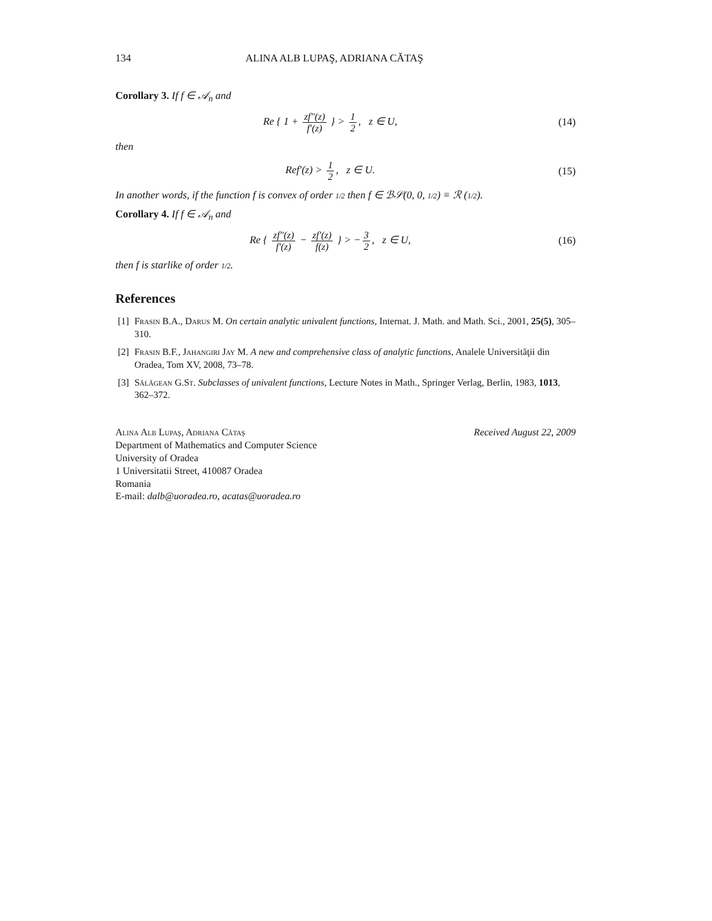134 ALINA ALB LUPAŞ, ADRIANA CĂTAŞ
Corollary 3. If f ∈ 𝒜<sub>n</sub> and
Re { 1 + zf″(z) f′(z) } > 1 2, z ∈ U,
(14)
then
Ref′(z) > 1 2, z ∈ U. (15)
In another words, if the function f is convex of order 1/2 then f ∈ ℬ𝒮(0, 0, 1/2) ≡ ℛ (1/2).
Corollary 4. If f ∈ 𝒜<sub>n</sub> and
Re { zf″(z) f′(z) − zf′(z) f(z) } > − 3 2, z ∈ U,
(16)
then f is starlike of order 1/2.
References
[1] Frasin B.A., Darus M. On certain analytic univalent functions, Internat. J. Math. and Math. Sci., 2001, 25(5), 305–310.
[2] Frasin B.F., Jahangiri Jay M. A new and comprehensive class of analytic functions, Analele Universităţii din Oradea, Tom XV, 2008, 73–78.
[3] Sălăgean G.St. Subclasses of univalent functions, Lecture Notes in Math., Springer Verlag, Berlin, 1983, 1013, 362–372.
Alina Alb Lupaş, Adriana Cătaş
Department of Mathematics and Computer Science
University of Oradea
1 Universitatii Street, 410087 Oradea
Romania
E-mail: dalb@uoradea.ro, acatas@uoradea.ro
Received August 22, 2009